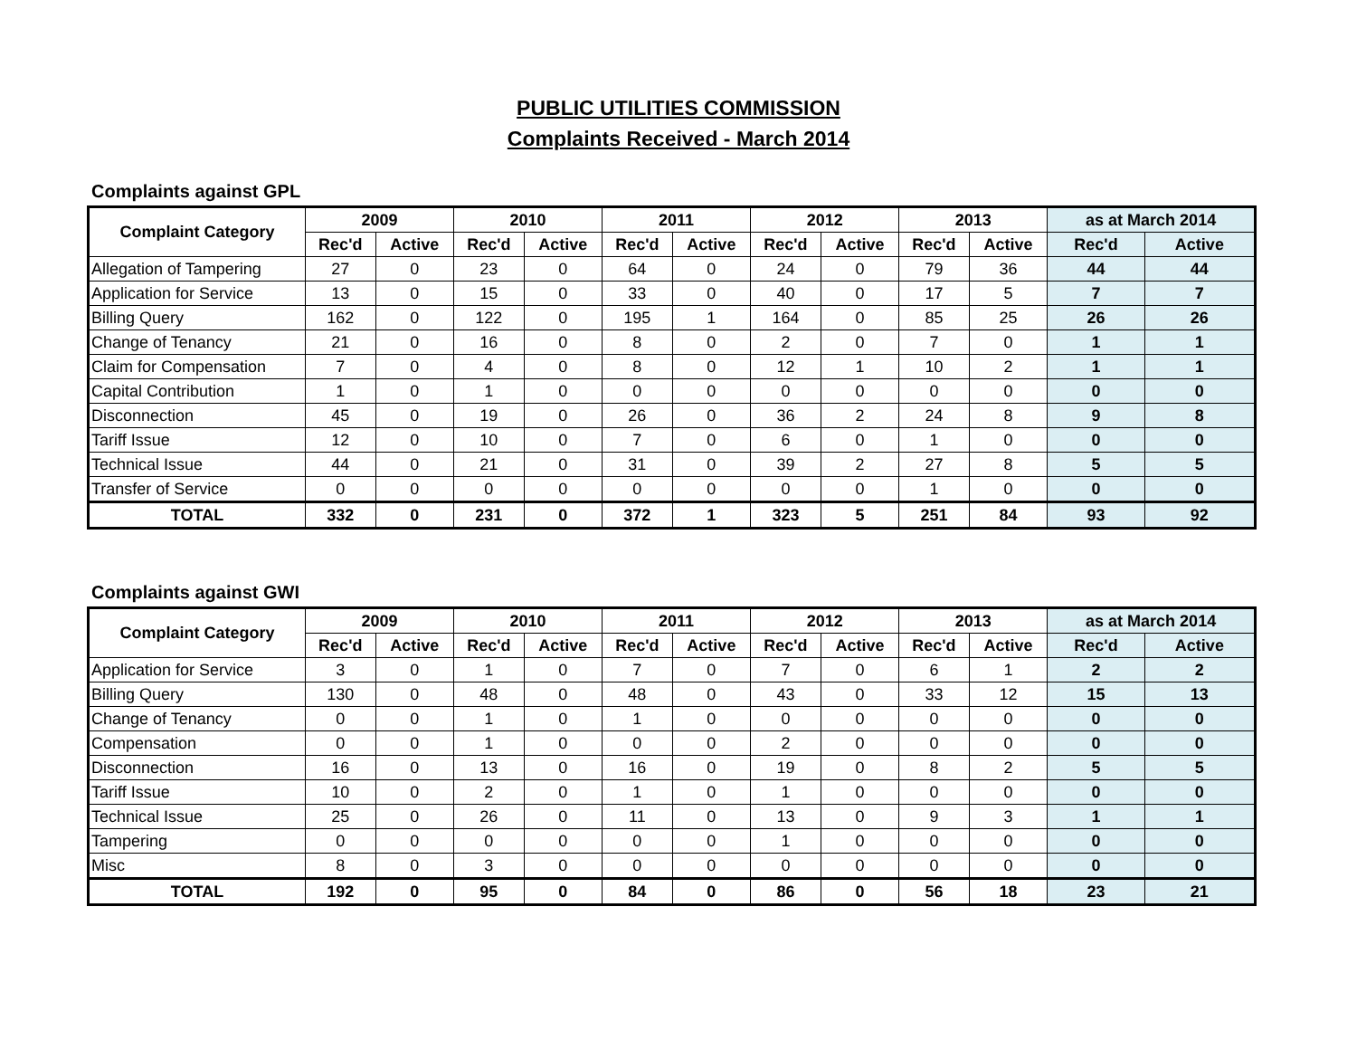PUBLIC UTILITIES COMMISSION
Complaints Received - March 2014
Complaints against GPL
| Complaint Category | 2009 | | 2010 | | 2011 | | 2012 | | 2013 | | as at March 2014 | |
| --- | --- | --- | --- | --- | --- | --- | --- | --- | --- | --- | --- | --- |
| | Rec'd | Active | Rec'd | Active | Rec'd | Active | Rec'd | Active | Rec'd | Active | Rec'd | Active |
| Allegation of Tampering | 27 | 0 | 23 | 0 | 64 | 0 | 24 | 0 | 79 | 36 | 44 | 44 |
| Application for Service | 13 | 0 | 15 | 0 | 33 | 0 | 40 | 0 | 17 | 5 | 7 | 7 |
| Billing Query | 162 | 0 | 122 | 0 | 195 | 1 | 164 | 0 | 85 | 25 | 26 | 26 |
| Change of Tenancy | 21 | 0 | 16 | 0 | 8 | 0 | 2 | 0 | 7 | 0 | 1 | 1 |
| Claim for Compensation | 7 | 0 | 4 | 0 | 8 | 0 | 12 | 1 | 10 | 2 | 1 | 1 |
| Capital Contribution | 1 | 0 | 1 | 0 | 0 | 0 | 0 | 0 | 0 | 0 | 0 | 0 |
| Disconnection | 45 | 0 | 19 | 0 | 26 | 0 | 36 | 2 | 24 | 8 | 9 | 8 |
| Tariff Issue | 12 | 0 | 10 | 0 | 7 | 0 | 6 | 0 | 1 | 0 | 0 | 0 |
| Technical Issue | 44 | 0 | 21 | 0 | 31 | 0 | 39 | 2 | 27 | 8 | 5 | 5 |
| Transfer of Service | 0 | 0 | 0 | 0 | 0 | 0 | 0 | 0 | 1 | 0 | 0 | 0 |
| TOTAL | 332 | 0 | 231 | 0 | 372 | 1 | 323 | 5 | 251 | 84 | 93 | 92 |
Complaints against GWI
| Complaint Category | 2009 | | 2010 | | 2011 | | 2012 | | 2013 | | as at March 2014 | |
| --- | --- | --- | --- | --- | --- | --- | --- | --- | --- | --- | --- | --- |
| | Rec'd | Active | Rec'd | Active | Rec'd | Active | Rec'd | Active | Rec'd | Active | Rec'd | Active |
| Application for Service | 3 | 0 | 1 | 0 | 7 | 0 | 7 | 0 | 6 | 1 | 2 | 2 |
| Billing Query | 130 | 0 | 48 | 0 | 48 | 0 | 43 | 0 | 33 | 12 | 15 | 13 |
| Change of Tenancy | 0 | 0 | 1 | 0 | 1 | 0 | 0 | 0 | 0 | 0 | 0 | 0 |
| Compensation | 0 | 0 | 1 | 0 | 0 | 0 | 2 | 0 | 0 | 0 | 0 | 0 |
| Disconnection | 16 | 0 | 13 | 0 | 16 | 0 | 19 | 0 | 8 | 2 | 5 | 5 |
| Tariff Issue | 10 | 0 | 2 | 0 | 1 | 0 | 1 | 0 | 0 | 0 | 0 | 0 |
| Technical Issue | 25 | 0 | 26 | 0 | 11 | 0 | 13 | 0 | 9 | 3 | 1 | 1 |
| Tampering | 0 | 0 | 0 | 0 | 0 | 0 | 1 | 0 | 0 | 0 | 0 | 0 |
| Misc | 8 | 0 | 3 | 0 | 0 | 0 | 0 | 0 | 0 | 0 | 0 | 0 |
| TOTAL | 192 | 0 | 95 | 0 | 84 | 0 | 86 | 0 | 56 | 18 | 23 | 21 |